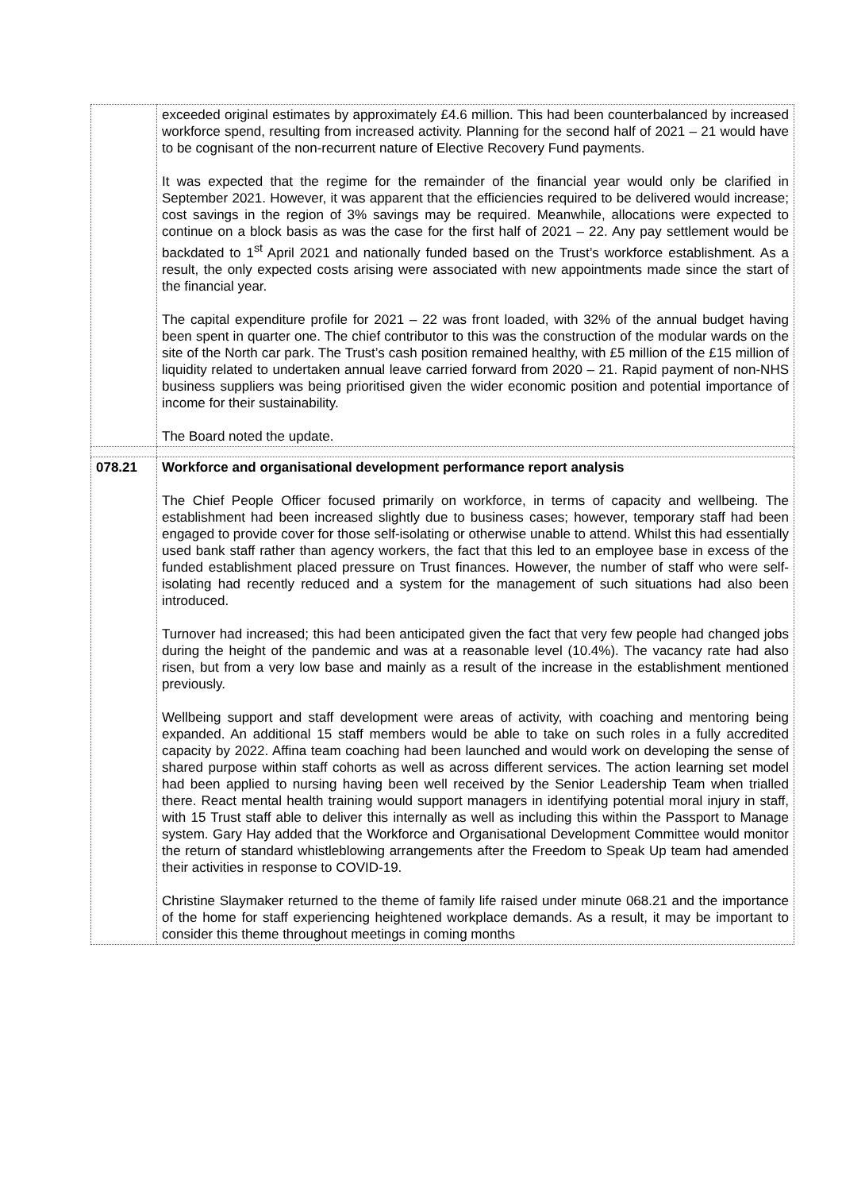| | exceeded original estimates by approximately £4.6 million. This had been counterbalanced by increased workforce spend, resulting from increased activity. Planning for the second half of 2021 – 21 would have to be cognisant of the non-recurrent nature of Elective Recovery Fund payments. It was expected that the regime for the remainder of the financial year would only be clarified in September 2021. However, it was apparent that the efficiencies required to be delivered would increase; cost savings in the region of 3% savings may be required. Meanwhile, allocations were expected to continue on a block basis as was the case for the first half of 2021 – 22. Any pay settlement would be backdated to 1<sup>st</sup> April 2021 and nationally funded based on the Trust’s workforce establishment. As a result, the only expected costs arising were associated with new appointments made since the start of the financial year. The capital expenditure profile for 2021 – 22 was front loaded, with 32% of the annual budget having been spent in quarter one. The chief contributor to this was the construction of the modular wards on the site of the North car park. The Trust’s cash position remained healthy, with £5 million of the £15 million of liquidity related to undertaken annual leave carried forward from 2020 – 21. Rapid payment of non-NHS business suppliers was being prioritised given the wider economic position and potential importance of income for their sustainability. The Board noted the update. |
| 078.21 | Workforce and organisational development performance report analysis The Chief People Officer focused primarily on workforce, in terms of capacity and wellbeing. The establishment had been increased slightly due to business cases; however, temporary staff had been engaged to provide cover for those self-isolating or otherwise unable to attend. Whilst this had essentially used bank staff rather than agency workers, the fact that this led to an employee base in excess of the funded establishment placed pressure on Trust finances. However, the number of staff who were self-isolating had recently reduced and a system for the management of such situations had also been introduced. Turnover had increased; this had been anticipated given the fact that very few people had changed jobs during the height of the pandemic and was at a reasonable level (10.4%). The vacancy rate had also risen, but from a very low base and mainly as a result of the increase in the establishment mentioned previously. Wellbeing support and staff development were areas of activity, with coaching and mentoring being expanded. An additional 15 staff members would be able to take on such roles in a fully accredited capacity by 2022. Affina team coaching had been launched and would work on developing the sense of shared purpose within staff cohorts as well as across different services. The action learning set model had been applied to nursing having been well received by the Senior Leadership Team when trialled there. React mental health training would support managers in identifying potential moral injury in staff, with 15 Trust staff able to deliver this internally as well as including this within the Passport to Manage system. Gary Hay added that the Workforce and Organisational Development Committee would monitor the return of standard whistleblowing arrangements after the Freedom to Speak Up team had amended their activities in response to COVID-19. Christine Slaymaker returned to the theme of family life raised under minute 068.21 and the importance of the home for staff experiencing heightened workplace demands. As a result, it may be important to consider this theme throughout meetings in coming months |